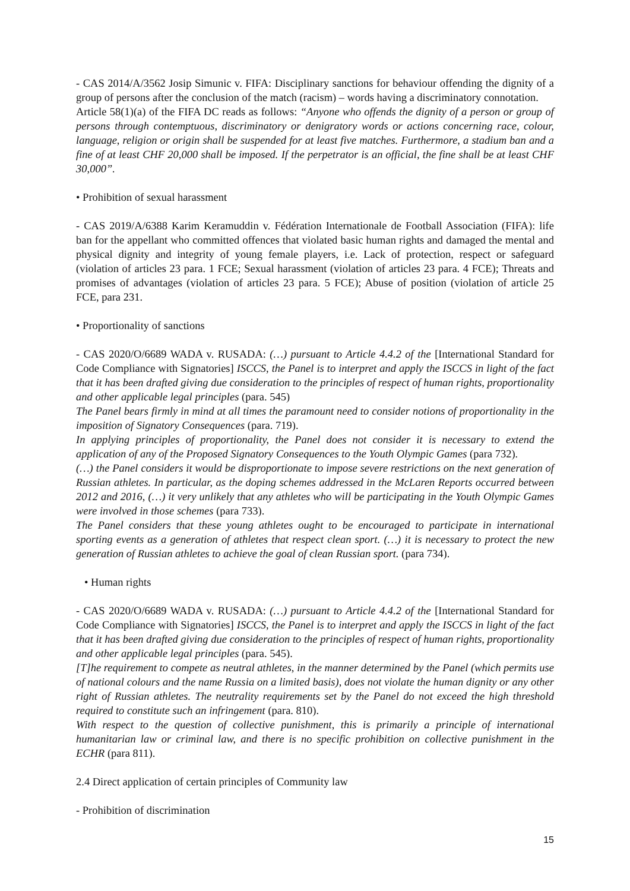- CAS 2014/A/3562 Josip Simunic v. FIFA: Disciplinary sanctions for behaviour offending the dignity of a group of persons after the conclusion of the match (racism) – words having a discriminatory connotation.
Article 58(1)(a) of the FIFA DC reads as follows: “Anyone who offends the dignity of a person or group of persons through contemptuous, discriminatory or denigratory words or actions concerning race, colour, language, religion or origin shall be suspended for at least five matches. Furthermore, a stadium ban and a fine of at least CHF 20,000 shall be imposed. If the perpetrator is an official, the fine shall be at least CHF 30,000”.
• Prohibition of sexual harassment
- CAS 2019/A/6388 Karim Keramuddin v. Fédération Internationale de Football Association (FIFA): life ban for the appellant who committed offences that violated basic human rights and damaged the mental and physical dignity and integrity of young female players, i.e. Lack of protection, respect or safeguard (violation of articles 23 para. 1 FCE; Sexual harassment (violation of articles 23 para. 4 FCE); Threats and promises of advantages (violation of articles 23 para. 5 FCE); Abuse of position (violation of article 25 FCE, para 231.
• Proportionality of sanctions
- CAS 2020/O/6689 WADA v. RUSADA: (…) pursuant to Article 4.4.2 of the [International Standard for Code Compliance with Signatories] ISCCS, the Panel is to interpret and apply the ISCCS in light of the fact that it has been drafted giving due consideration to the principles of respect of human rights, proportionality and other applicable legal principles (para. 545)
The Panel bears firmly in mind at all times the paramount need to consider notions of proportionality in the imposition of Signatory Consequences (para. 719).
In applying principles of proportionality, the Panel does not consider it is necessary to extend the application of any of the Proposed Signatory Consequences to the Youth Olympic Games (para 732).
(…) the Panel considers it would be disproportionate to impose severe restrictions on the next generation of Russian athletes. In particular, as the doping schemes addressed in the McLaren Reports occurred between 2012 and 2016, (…) it very unlikely that any athletes who will be participating in the Youth Olympic Games were involved in those schemes (para 733).
The Panel considers that these young athletes ought to be encouraged to participate in international sporting events as a generation of athletes that respect clean sport. (…) it is necessary to protect the new generation of Russian athletes to achieve the goal of clean Russian sport. (para 734).
• Human rights
- CAS 2020/O/6689 WADA v. RUSADA: (…) pursuant to Article 4.4.2 of the [International Standard for Code Compliance with Signatories] ISCCS, the Panel is to interpret and apply the ISCCS in light of the fact that it has been drafted giving due consideration to the principles of respect of human rights, proportionality and other applicable legal principles (para. 545).
[T]he requirement to compete as neutral athletes, in the manner determined by the Panel (which permits use of national colours and the name Russia on a limited basis), does not violate the human dignity or any other right of Russian athletes. The neutrality requirements set by the Panel do not exceed the high threshold required to constitute such an infringement (para. 810).
With respect to the question of collective punishment, this is primarily a principle of international humanitarian law or criminal law, and there is no specific prohibition on collective punishment in the ECHR (para 811).
2.4 Direct application of certain principles of Community law
- Prohibition of discrimination
15